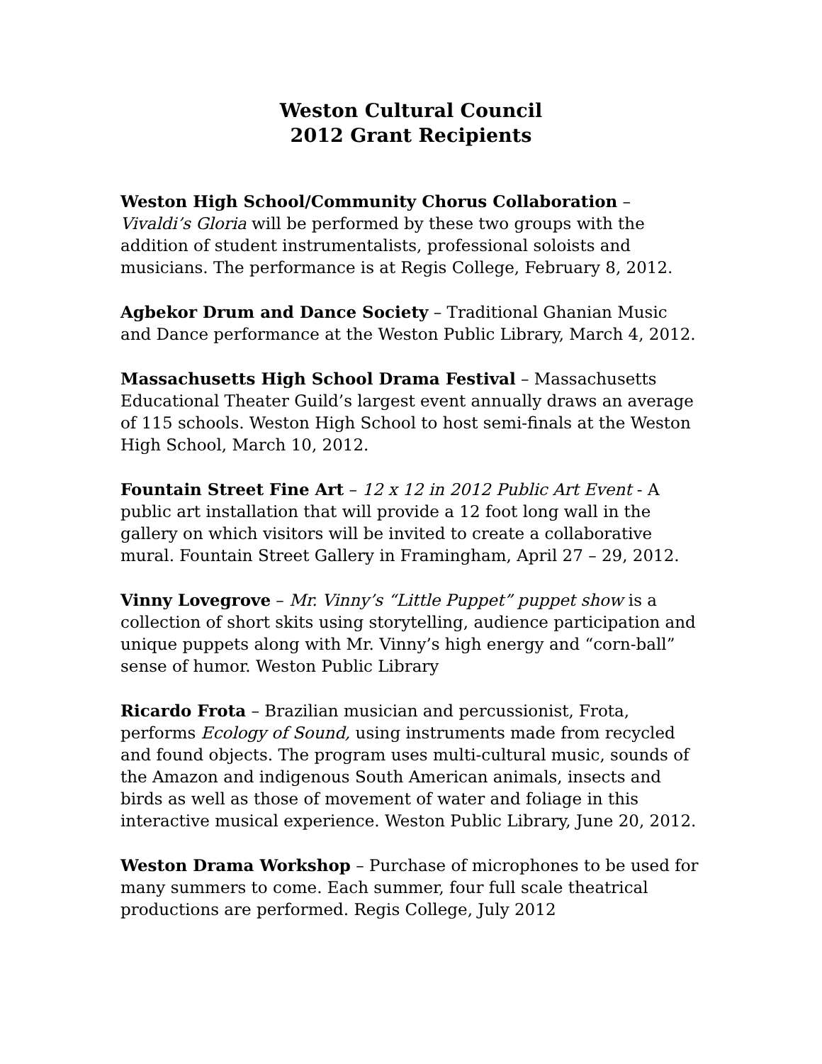Weston Cultural Council
2012 Grant Recipients
Weston High School/Community Chorus Collaboration – Vivaldi’s Gloria will be performed by these two groups with the addition of student instrumentalists, professional soloists and musicians. The performance is at Regis College, February 8, 2012.
Agbekor Drum and Dance Society – Traditional Ghanian Music and Dance performance at the Weston Public Library, March 4, 2012.
Massachusetts High School Drama Festival – Massachusetts Educational Theater Guild’s largest event annually draws an average of 115 schools. Weston High School to host semi-finals at the Weston High School, March 10, 2012.
Fountain Street Fine Art – 12 x 12 in 2012 Public Art Event - A public art installation that will provide a 12 foot long wall in the gallery on which visitors will be invited to create a collaborative mural. Fountain Street Gallery in Framingham, April 27 – 29, 2012.
Vinny Lovegrove – Mr. Vinny’s “Little Puppet” puppet show is a collection of short skits using storytelling, audience participation and unique puppets along with Mr. Vinny’s high energy and “corn-ball” sense of humor. Weston Public Library
Ricardo Frota – Brazilian musician and percussionist, Frota, performs Ecology of Sound, using instruments made from recycled and found objects. The program uses multi-cultural music, sounds of the Amazon and indigenous South American animals, insects and birds as well as those of movement of water and foliage in this interactive musical experience. Weston Public Library, June 20, 2012.
Weston Drama Workshop – Purchase of microphones to be used for many summers to come. Each summer, four full scale theatrical productions are performed. Regis College, July 2012